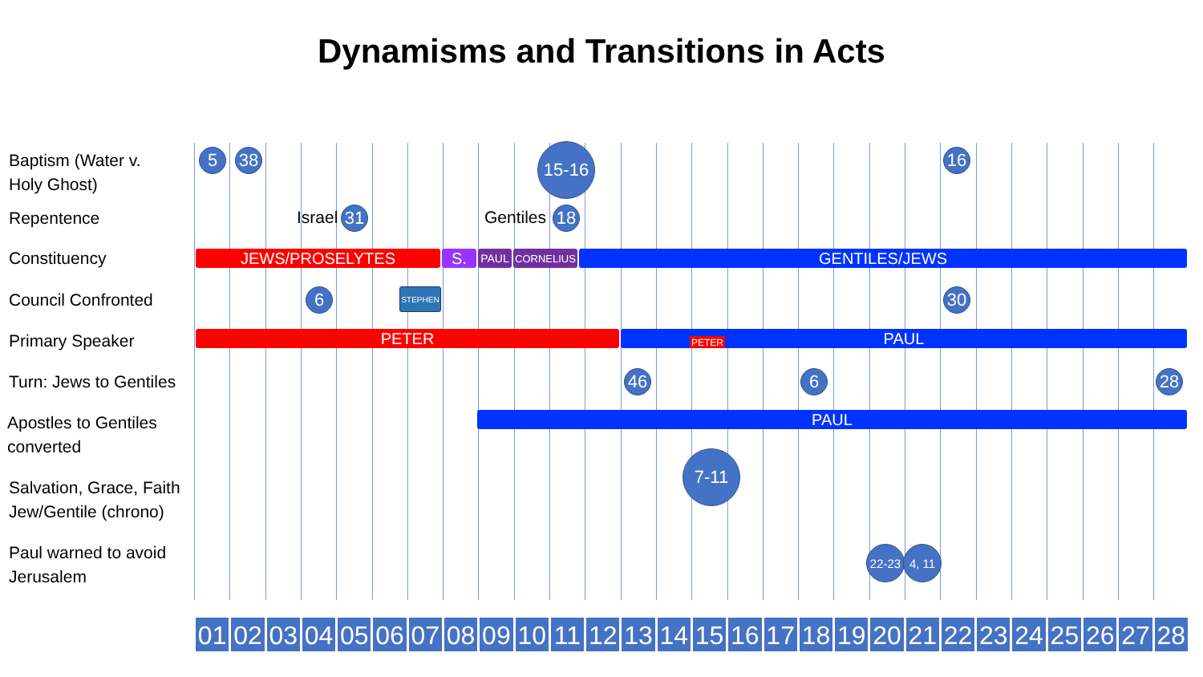Dynamisms and Transitions in Acts
Baptism (Water v.
Holy Ghost)
5 38 15-16 16
Repentence Israel 31 Gentiles 18
Constituency JEWS/PROSELYTES S. PAUL CORNELIUS GENTILES/JEWS
Council Confronted 6 STEPHEN 30
Primary Speaker PETER PAUL PETER
Turn: Jews to Gentiles 46 6 28
Apostles to Gentiles
converted
PAUL
Salvation, Grace, Faith
Jew/Gentile (chrono)
7-11
Paul warned to avoid
Jerusalem
22-23 4, 11
01 02 03 04 05 06 07 08 09 10 11 12 13 14 15 16 17 18 19 20 21 22 23 24 25 26 27 28